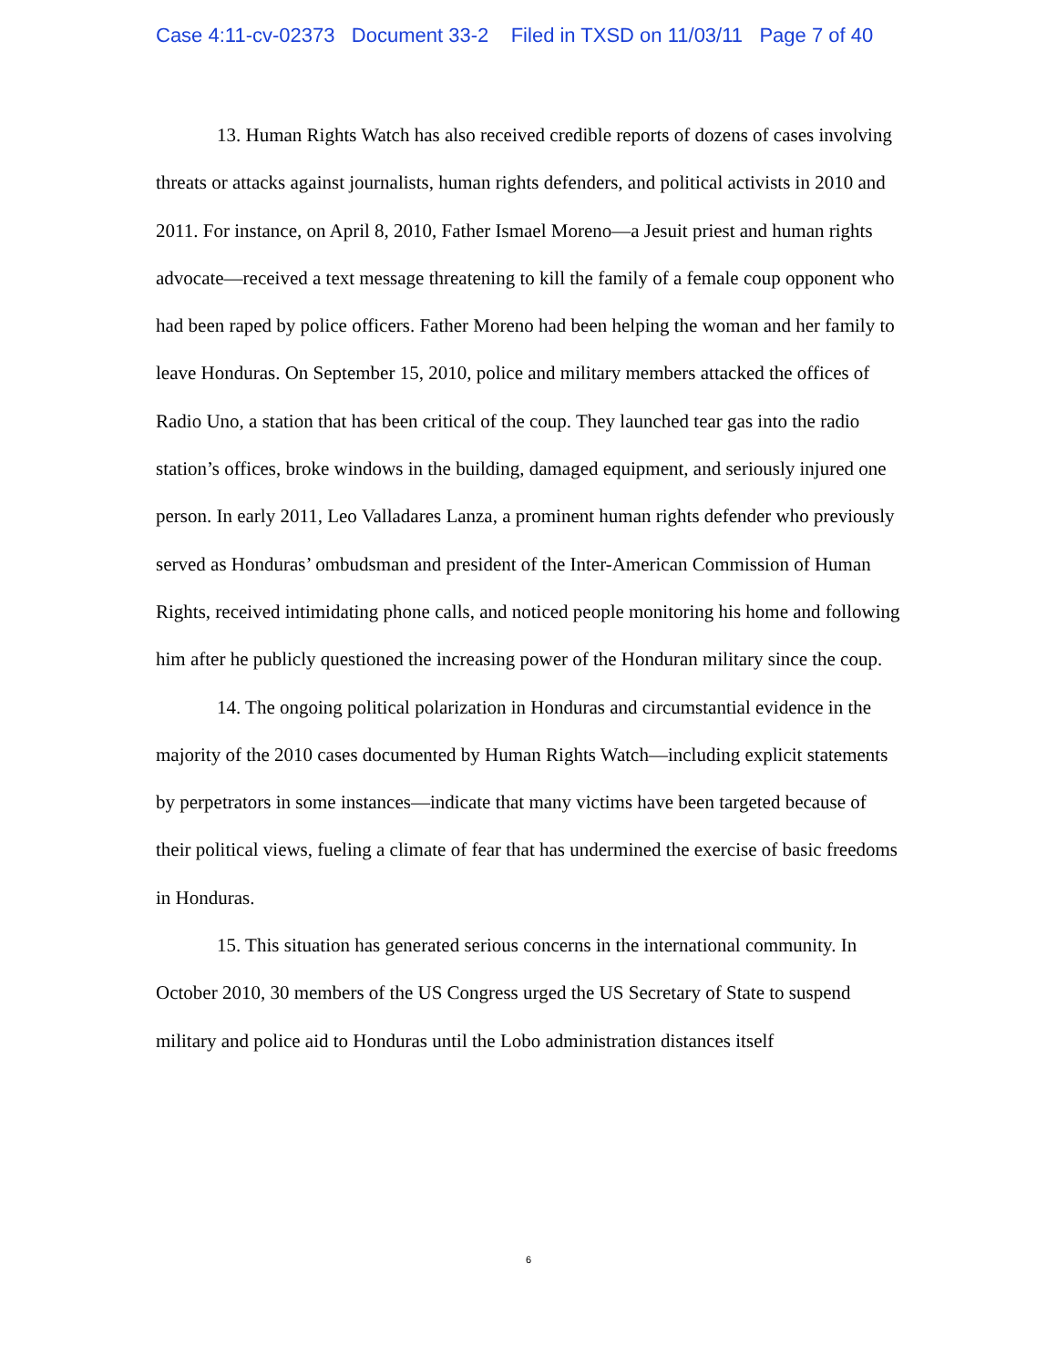Case 4:11-cv-02373 Document 33-2 Filed in TXSD on 11/03/11 Page 7 of 40
13. Human Rights Watch has also received credible reports of dozens of cases involving threats or attacks against journalists, human rights defenders, and political activists in 2010 and 2011. For instance, on April 8, 2010, Father Ismael Moreno—a Jesuit priest and human rights advocate—received a text message threatening to kill the family of a female coup opponent who had been raped by police officers. Father Moreno had been helping the woman and her family to leave Honduras. On September 15, 2010, police and military members attacked the offices of Radio Uno, a station that has been critical of the coup. They launched tear gas into the radio station’s offices, broke windows in the building, damaged equipment, and seriously injured one person. In early 2011, Leo Valladares Lanza, a prominent human rights defender who previously served as Honduras’ ombudsman and president of the Inter-American Commission of Human Rights, received intimidating phone calls, and noticed people monitoring his home and following him after he publicly questioned the increasing power of the Honduran military since the coup.
14. The ongoing political polarization in Honduras and circumstantial evidence in the majority of the 2010 cases documented by Human Rights Watch—including explicit statements by perpetrators in some instances—indicate that many victims have been targeted because of their political views, fueling a climate of fear that has undermined the exercise of basic freedoms in Honduras.
15. This situation has generated serious concerns in the international community. In October 2010, 30 members of the US Congress urged the US Secretary of State to suspend military and police aid to Honduras until the Lobo administration distances itself
6